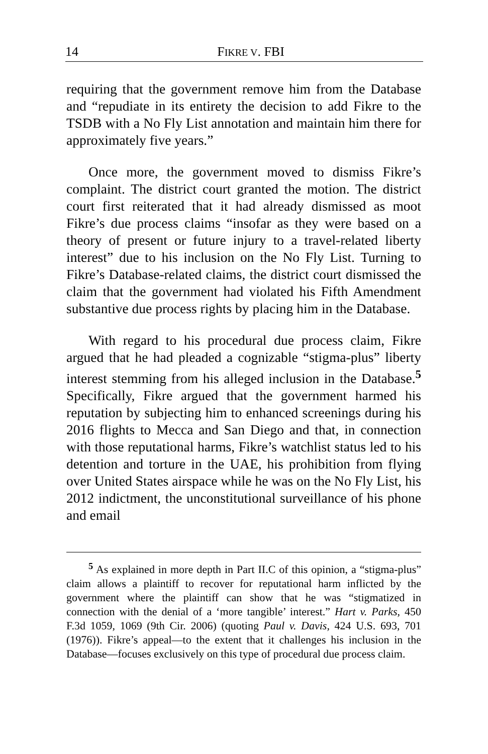14
FIKRE V. FBI
requiring that the government remove him from the Database and “repudiate in its entirety the decision to add Fikre to the TSDB with a No Fly List annotation and maintain him there for approximately five years.”
Once more, the government moved to dismiss Fikre’s complaint. The district court granted the motion. The district court first reiterated that it had already dismissed as moot Fikre’s due process claims “insofar as they were based on a theory of present or future injury to a travel-related liberty interest” due to his inclusion on the No Fly List. Turning to Fikre’s Database-related claims, the district court dismissed the claim that the government had violated his Fifth Amendment substantive due process rights by placing him in the Database.
With regard to his procedural due process claim, Fikre argued that he had pleaded a cognizable “stigma-plus” liberty interest stemming from his alleged inclusion in the Database.<sup>5</sup> Specifically, Fikre argued that the government harmed his reputation by subjecting him to enhanced screenings during his 2016 flights to Mecca and San Diego and that, in connection with those reputational harms, Fikre’s watchlist status led to his detention and torture in the UAE, his prohibition from flying over United States airspace while he was on the No Fly List, his 2012 indictment, the unconstitutional surveillance of his phone and email
<sup>5</sup> As explained in more depth in Part II.C of this opinion, a “stigma-plus” claim allows a plaintiff to recover for reputational harm inflicted by the government where the plaintiff can show that he was “stigmatized in connection with the denial of a ‘more tangible’ interest.” Hart v. Parks, 450 F.3d 1059, 1069 (9th Cir. 2006) (quoting Paul v. Davis, 424 U.S. 693, 701 (1976)). Fikre’s appeal—to the extent that it challenges his inclusion in the Database—focuses exclusively on this type of procedural due process claim.